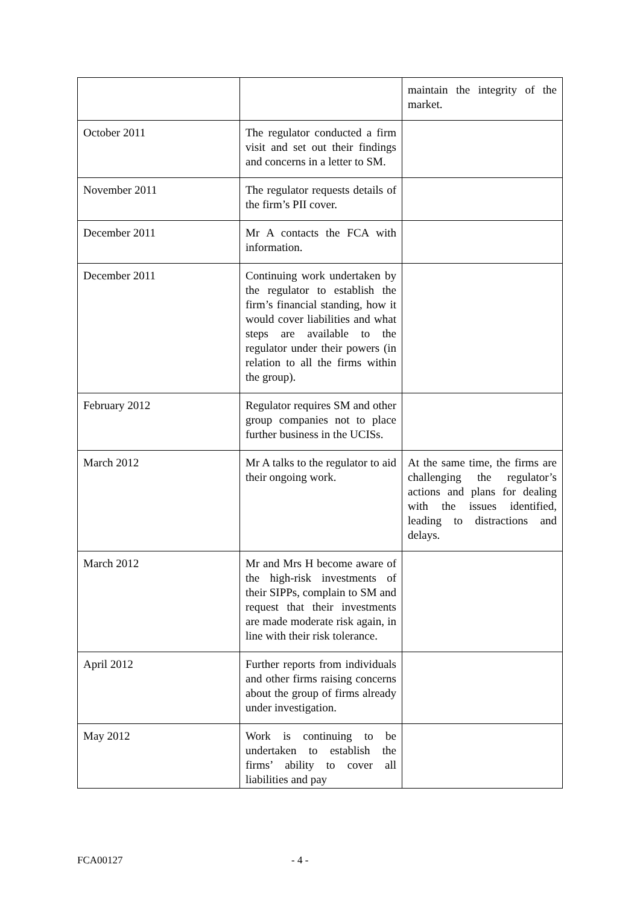| | | maintain the integrity of the market. |
| October 2011 | The regulator conducted a firm visit and set out their findings and concerns in a letter to SM. | |
| November 2011 | The regulator requests details of the firm’s PII cover. | |
| December 2011 | Mr A contacts the FCA with information. | |
| December 2011 | Continuing work undertaken by the regulator to establish the firm’s financial standing, how it would cover liabilities and what steps are available to the regulator under their powers (in relation to all the firms within the group). | |
| February 2012 | Regulator requires SM and other group companies not to place further business in the UCISs. | |
| March 2012 | Mr A talks to the regulator to aid their ongoing work. | At the same time, the firms are challenging the regulator’s actions and plans for dealing with the issues identified, leading to distractions and delays. |
| March 2012 | Mr and Mrs H become aware of the high-risk investments of their SIPPs, complain to SM and request that their investments are made moderate risk again, in line with their risk tolerance. | |
| April 2012 | Further reports from individuals and other firms raising concerns about the group of firms already under investigation. | |
| May 2012 | Work is continuing to be undertaken to establish the firms’ ability to cover all liabilities and pay | |
FCA00127 - 4 -